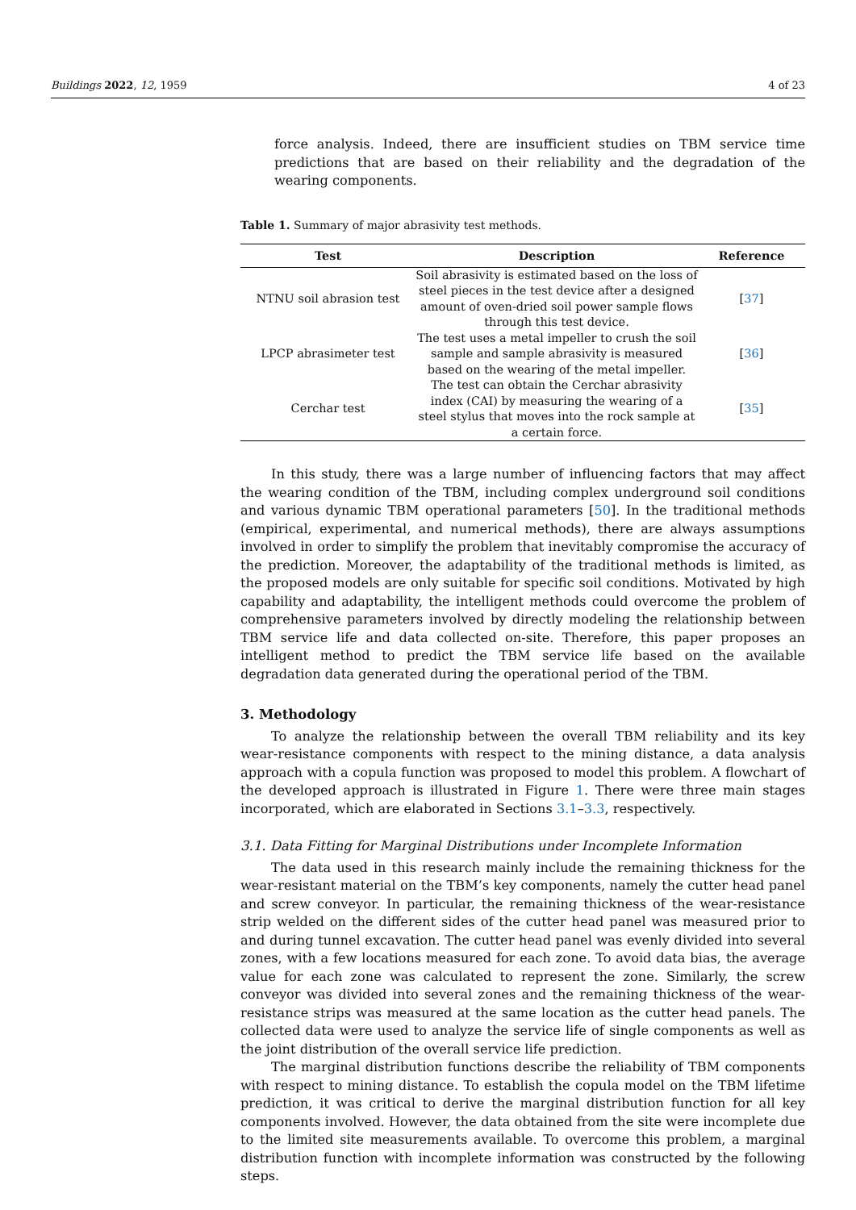Buildings 2022, 12, 1959 4 of 23
force analysis. Indeed, there are insufficient studies on TBM service time predictions that are based on their reliability and the degradation of the wearing components.
Table 1. Summary of major abrasivity test methods.
| Test | Description | Reference |
| --- | --- | --- |
| NTNU soil abrasion test | Soil abrasivity is estimated based on the loss of steel pieces in the test device after a designed amount of oven-dried soil power sample flows through this test device. | [ 37 ] |
| LPCP abrasimeter test | The test uses a metal impeller to crush the soil sample and sample abrasivity is measured based on the wearing of the metal impeller. | [ 36 ] |
| Cerchar test | The test can obtain the Cerchar abrasivity index (CAI) by measuring the wearing of a steel stylus that moves into the rock sample at a certain force. | [ 35 ] |
In this study, there was a large number of influencing factors that may affect the wearing condition of the TBM, including complex underground soil conditions and various dynamic TBM operational parameters [50]. In the traditional methods (empirical, experimental, and numerical methods), there are always assumptions involved in order to simplify the problem that inevitably compromise the accuracy of the prediction. Moreover, the adaptability of the traditional methods is limited, as the proposed models are only suitable for specific soil conditions. Motivated by high capability and adaptability, the intelligent methods could overcome the problem of comprehensive parameters involved by directly modeling the relationship between TBM service life and data collected on-site. Therefore, this paper proposes an intelligent method to predict the TBM service life based on the available degradation data generated during the operational period of the TBM.
3. Methodology
To analyze the relationship between the overall TBM reliability and its key wear-resistance components with respect to the mining distance, a data analysis approach with a copula function was proposed to model this problem. A flowchart of the developed approach is illustrated in Figure 1. There were three main stages incorporated, which are elaborated in Sections 3.1–3.3, respectively.
3.1. Data Fitting for Marginal Distributions under Incomplete Information
The data used in this research mainly include the remaining thickness for the wear-resistant material on the TBM’s key components, namely the cutter head panel and screw conveyor. In particular, the remaining thickness of the wear-resistance strip welded on the different sides of the cutter head panel was measured prior to and during tunnel excavation. The cutter head panel was evenly divided into several zones, with a few locations measured for each zone. To avoid data bias, the average value for each zone was calculated to represent the zone. Similarly, the screw conveyor was divided into several zones and the remaining thickness of the wear-resistance strips was measured at the same location as the cutter head panels. The collected data were used to analyze the service life of single components as well as the joint distribution of the overall service life prediction.
The marginal distribution functions describe the reliability of TBM components with respect to mining distance. To establish the copula model on the TBM lifetime prediction, it was critical to derive the marginal distribution function for all key components involved. However, the data obtained from the site were incomplete due to the limited site measurements available. To overcome this problem, a marginal distribution function with incomplete information was constructed by the following steps.